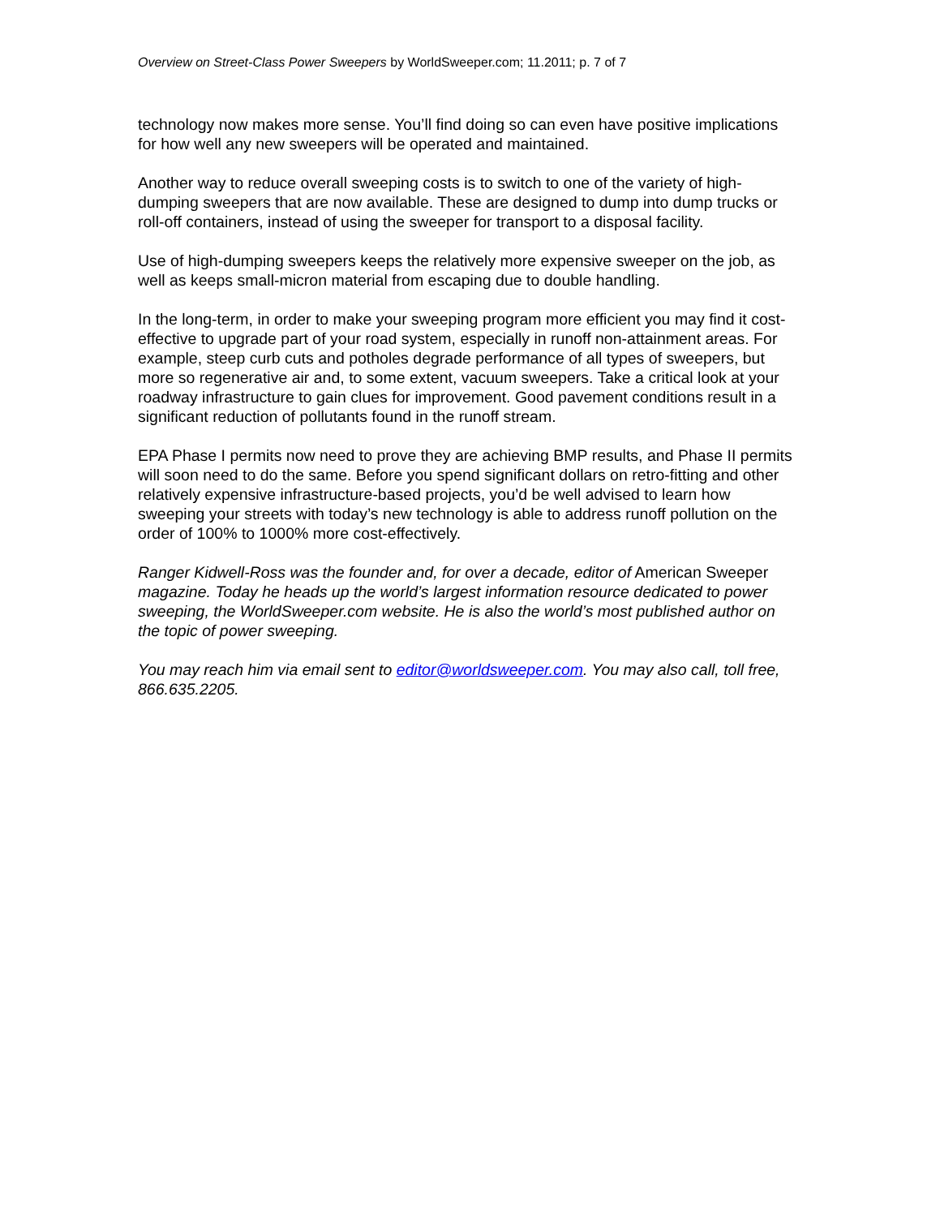Overview on Street-Class Power Sweepers by WorldSweeper.com; 11.2011; p. 7 of 7
technology now makes more sense. You’ll find doing so can even have positive implications for how well any new sweepers will be operated and maintained.
Another way to reduce overall sweeping costs is to switch to one of the variety of high-dumping sweepers that are now available. These are designed to dump into dump trucks or roll-off containers, instead of using the sweeper for transport to a disposal facility.
Use of high-dumping sweepers keeps the relatively more expensive sweeper on the job, as well as keeps small-micron material from escaping due to double handling.
In the long-term, in order to make your sweeping program more efficient you may find it cost-effective to upgrade part of your road system, especially in runoff non-attainment areas. For example, steep curb cuts and potholes degrade performance of all types of sweepers, but more so regenerative air and, to some extent, vacuum sweepers. Take a critical look at your roadway infrastructure to gain clues for improvement. Good pavement conditions result in a significant reduction of pollutants found in the runoff stream.
EPA Phase I permits now need to prove they are achieving BMP results, and Phase II permits will soon need to do the same. Before you spend significant dollars on retro-fitting and other relatively expensive infrastructure-based projects, you’d be well advised to learn how sweeping your streets with today’s new technology is able to address runoff pollution on the order of 100% to 1000% more cost-effectively.
Ranger Kidwell-Ross was the founder and, for over a decade, editor of American Sweeper magazine. Today he heads up the world’s largest information resource dedicated to power sweeping, the WorldSweeper.com website. He is also the world’s most published author on the topic of power sweeping.
You may reach him via email sent to editor@worldsweeper.com. You may also call, toll free, 866.635.2205.